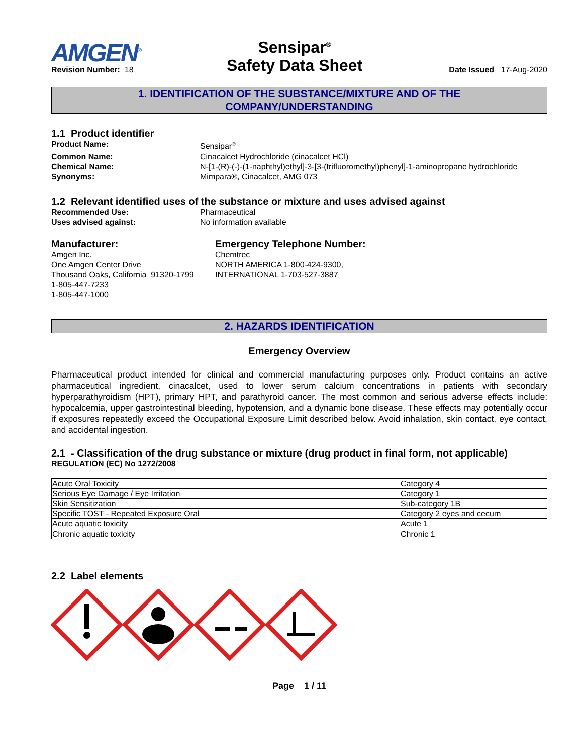AMGEN<sup>®</sup>
Revision Number: 18
Sensipar<sup>®</sup>
Safety Data Sheet
Date Issued 17-Aug-2020
1. IDENTIFICATION OF THE SUBSTANCE/MIXTURE AND OF THE
COMPANY/UNDERSTANDING
1.1 Product identifier
Product Name: Sensipar<sup>®</sup>
Common Name: Cinacalcet Hydrochloride (cinacalcet HCl)
Chemical Name: N-[1-(R)-(-)-(1-naphthyl)ethyl]-3-[3-(trifluoromethyl)phenyl]-1-aminopropane hydrochloride
Synonyms: Mimpara®, Cinacalcet, AMG 073
1.2 Relevant identified uses of the substance or mixture and uses advised against
Recommended Use: Pharmaceutical
Uses advised against: No information available
Manufacturer:
Amgen Inc.
One Amgen Center Drive
Thousand Oaks, California 91320-1799
1-805-447-7233
1-805-447-1000
Emergency Telephone Number:
Chemtrec
NORTH AMERICA 1-800-424-9300,
INTERNATIONAL 1-703-527-3887
2. HAZARDS IDENTIFICATION
Emergency Overview
Pharmaceutical product intended for clinical and commercial manufacturing purposes only. Product contains an active pharmaceutical ingredient, cinacalcet, used to lower serum calcium concentrations in patients with secondary hyperparathyroidism (HPT), primary HPT, and parathyroid cancer. The most common and serious adverse effects include: hypocalcemia, upper gastrointestinal bleeding, hypotension, and a dynamic bone disease. These effects may potentially occur if exposures repeatedly exceed the Occupational Exposure Limit described below. Avoid inhalation, skin contact, eye contact, and accidental ingestion.
2.1 - Classification of the drug substance or mixture (drug product in final form, not applicable)
REGULATION (EC) No 1272/2008
| Acute Oral Toxicity | Category 4 |
| Serious Eye Damage / Eye Irritation | Category 1 |
| Skin Sensitization | Sub-category 1B |
| Specific TOST - Repeated Exposure Oral | Category 2 eyes and cecum |
| Acute aquatic toxicity | Acute 1 |
| Chronic aquatic toxicity | Chronic 1 |
2.2 Label elements
Page 1 / 11